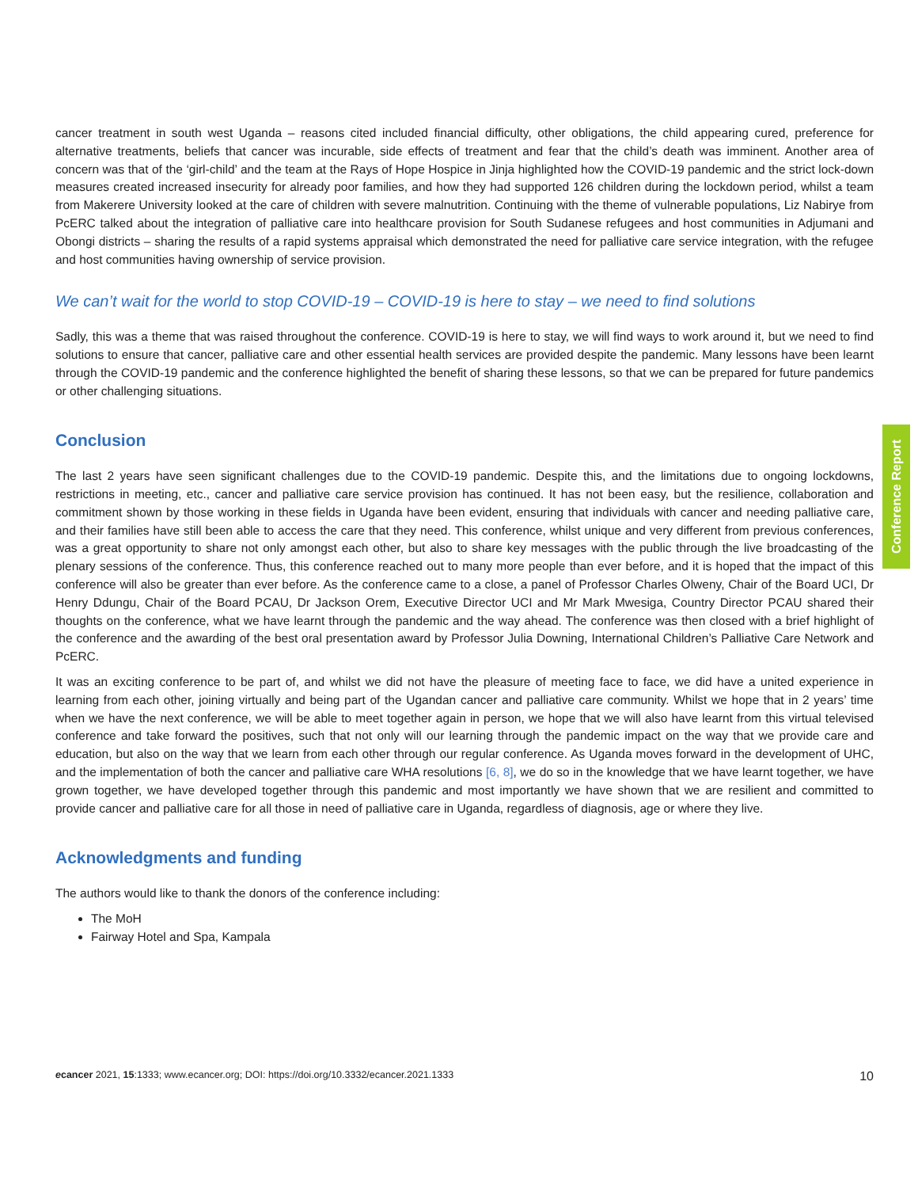cancer treatment in south west Uganda – reasons cited included financial difficulty, other obligations, the child appearing cured, preference for alternative treatments, beliefs that cancer was incurable, side effects of treatment and fear that the child’s death was imminent. Another area of concern was that of the ‘girl-child’ and the team at the Rays of Hope Hospice in Jinja highlighted how the COVID-19 pandemic and the strict lock-down measures created increased insecurity for already poor families, and how they had supported 126 children during the lockdown period, whilst a team from Makerere University looked at the care of children with severe malnutrition. Continuing with the theme of vulnerable populations, Liz Nabirye from PcERC talked about the integration of palliative care into healthcare provision for South Sudanese refugees and host communities in Adjumani and Obongi districts – sharing the results of a rapid systems appraisal which demonstrated the need for palliative care service integration, with the refugee and host communities having ownership of service provision.
We can’t wait for the world to stop COVID-19 – COVID-19 is here to stay – we need to find solutions
Sadly, this was a theme that was raised throughout the conference. COVID-19 is here to stay, we will find ways to work around it, but we need to find solutions to ensure that cancer, palliative care and other essential health services are provided despite the pandemic. Many lessons have been learnt through the COVID-19 pandemic and the conference highlighted the benefit of sharing these lessons, so that we can be prepared for future pandemics or other challenging situations.
Conclusion
The last 2 years have seen significant challenges due to the COVID-19 pandemic. Despite this, and the limitations due to ongoing lockdowns, restrictions in meeting, etc., cancer and palliative care service provision has continued. It has not been easy, but the resilience, collaboration and commitment shown by those working in these fields in Uganda have been evident, ensuring that individuals with cancer and needing palliative care, and their families have still been able to access the care that they need. This conference, whilst unique and very different from previous conferences, was a great opportunity to share not only amongst each other, but also to share key messages with the public through the live broadcasting of the plenary sessions of the conference. Thus, this conference reached out to many more people than ever before, and it is hoped that the impact of this conference will also be greater than ever before. As the conference came to a close, a panel of Professor Charles Olweny, Chair of the Board UCI, Dr Henry Ddungu, Chair of the Board PCAU, Dr Jackson Orem, Executive Director UCI and Mr Mark Mwesiga, Country Director PCAU shared their thoughts on the conference, what we have learnt through the pandemic and the way ahead. The conference was then closed with a brief highlight of the conference and the awarding of the best oral presentation award by Professor Julia Downing, International Children’s Palliative Care Network and PcERC.
It was an exciting conference to be part of, and whilst we did not have the pleasure of meeting face to face, we did have a united experience in learning from each other, joining virtually and being part of the Ugandan cancer and palliative care community. Whilst we hope that in 2 years’ time when we have the next conference, we will be able to meet together again in person, we hope that we will also have learnt from this virtual televised conference and take forward the positives, such that not only will our learning through the pandemic impact on the way that we provide care and education, but also on the way that we learn from each other through our regular conference. As Uganda moves forward in the development of UHC, and the implementation of both the cancer and palliative care WHA resolutions [6, 8], we do so in the knowledge that we have learnt together, we have grown together, we have developed together through this pandemic and most importantly we have shown that we are resilient and committed to provide cancer and palliative care for all those in need of palliative care in Uganda, regardless of diagnosis, age or where they live.
Acknowledgments and funding
The authors would like to thank the donors of the conference including:
The MoH
Fairway Hotel and Spa, Kampala
Conference Report
ecancer 2021, 15:1333; www.ecancer.org; DOI: https://doi.org/10.3332/ecancer.2021.1333 10